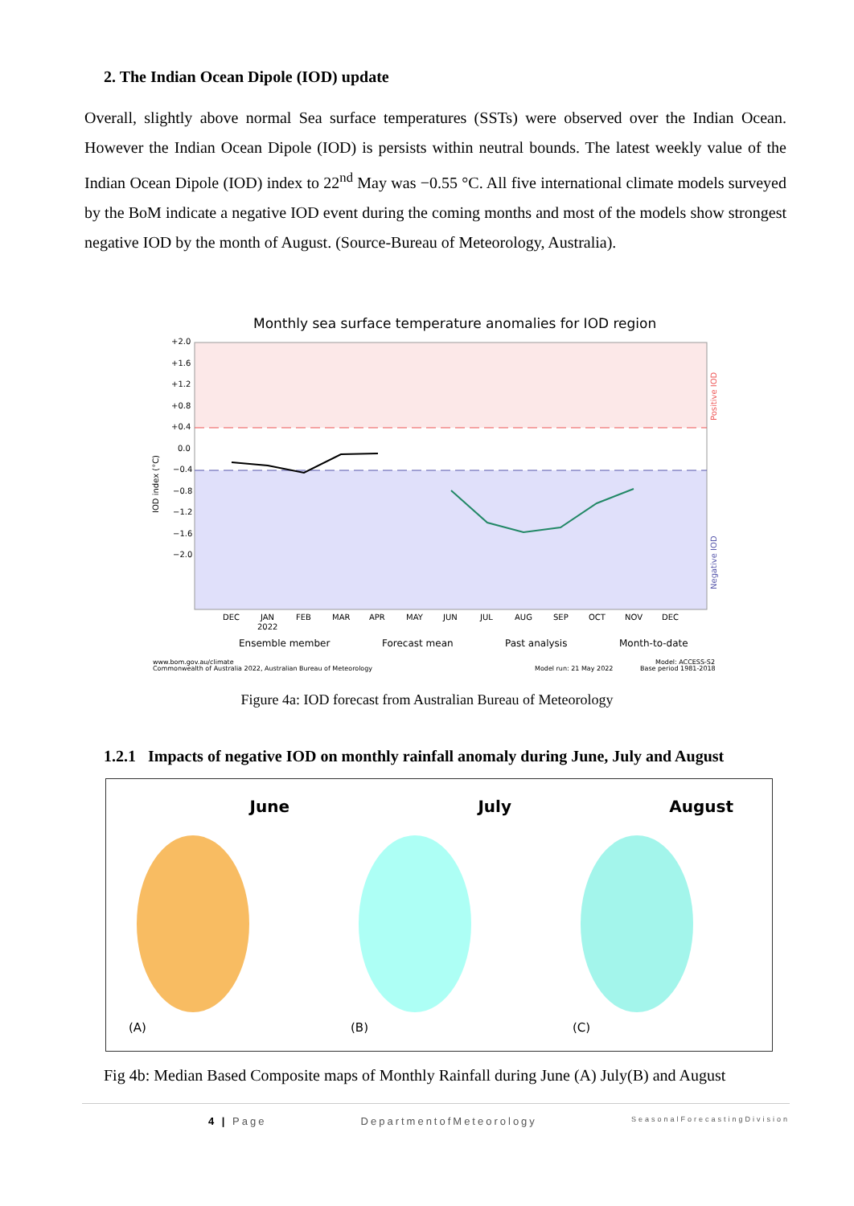2. The Indian Ocean Dipole (IOD) update
Overall, slightly above normal Sea surface temperatures (SSTs) were observed over the Indian Ocean. However the Indian Ocean Dipole (IOD) is persists within neutral bounds. The latest weekly value of the Indian Ocean Dipole (IOD) index to 22<sup>nd</sup> May was −0.55 °C. All five international climate models surveyed by the BoM indicate a negative IOD event during the coming months and most of the models show strongest negative IOD by the month of August. (Source-Bureau of Meteorology, Australia).
Monthly sea surface temperature anomalies for IOD region
+2.0
+1.6
+1.2
+0.8
+0.4
0.0
−0.4
−0.8
−1.2
−1.6
−2.0
IOD index (°C)
Positive IOD
Negative IOD
DEC
JAN
2022
FEB
MAR
APR
MAY
JUN
JUL
AUG
SEP
OCT
NOV
DEC
Ensemble member
Forecast mean
Past analysis
Month-to-date
www.bom.gov.au/climate
Commonwealth of Australia 2022, Australian Bureau of Meteorology
Model run: 21 May 2022
Model: ACCESS-S2
Base period 1981-2018
Figure 4a: IOD forecast from Australian Bureau of Meteorology
1.2.1 Impacts of negative IOD on monthly rainfall anomaly during June, July and August
June
(A)
July
(B)
August
(C)
Fig 4b: Median Based Composite maps of Monthly Rainfall during June (A) July(B) and August
4 | Page DepartmentofMeteorology SeasonalForecastingDivision